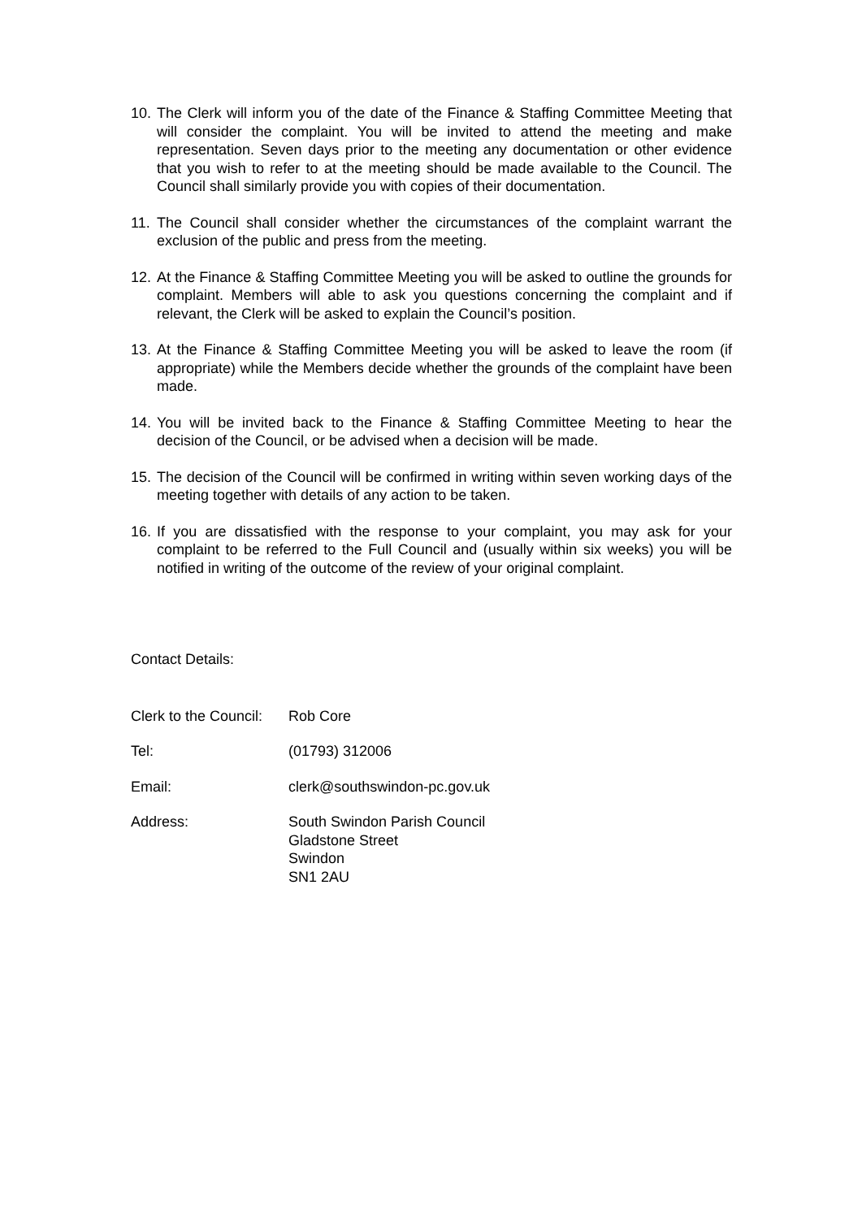10. The Clerk will inform you of the date of the Finance & Staffing Committee Meeting that will consider the complaint. You will be invited to attend the meeting and make representation. Seven days prior to the meeting any documentation or other evidence that you wish to refer to at the meeting should be made available to the Council. The Council shall similarly provide you with copies of their documentation.
11. The Council shall consider whether the circumstances of the complaint warrant the exclusion of the public and press from the meeting.
12. At the Finance & Staffing Committee Meeting you will be asked to outline the grounds for complaint. Members will able to ask you questions concerning the complaint and if relevant, the Clerk will be asked to explain the Council’s position.
13. At the Finance & Staffing Committee Meeting you will be asked to leave the room (if appropriate) while the Members decide whether the grounds of the complaint have been made.
14. You will be invited back to the Finance & Staffing Committee Meeting to hear the decision of the Council, or be advised when a decision will be made.
15. The decision of the Council will be confirmed in writing within seven working days of the meeting together with details of any action to be taken.
16. If you are dissatisfied with the response to your complaint, you may ask for your complaint to be referred to the Full Council and (usually within six weeks) you will be notified in writing of the outcome of the review of your original complaint.
Contact Details:
Clerk to the Council: Rob Core
Tel: (01793) 312006
Email: clerk@southswindon-pc.gov.uk
Address: South Swindon Parish Council
Gladstone Street
Swindon
SN1 2AU